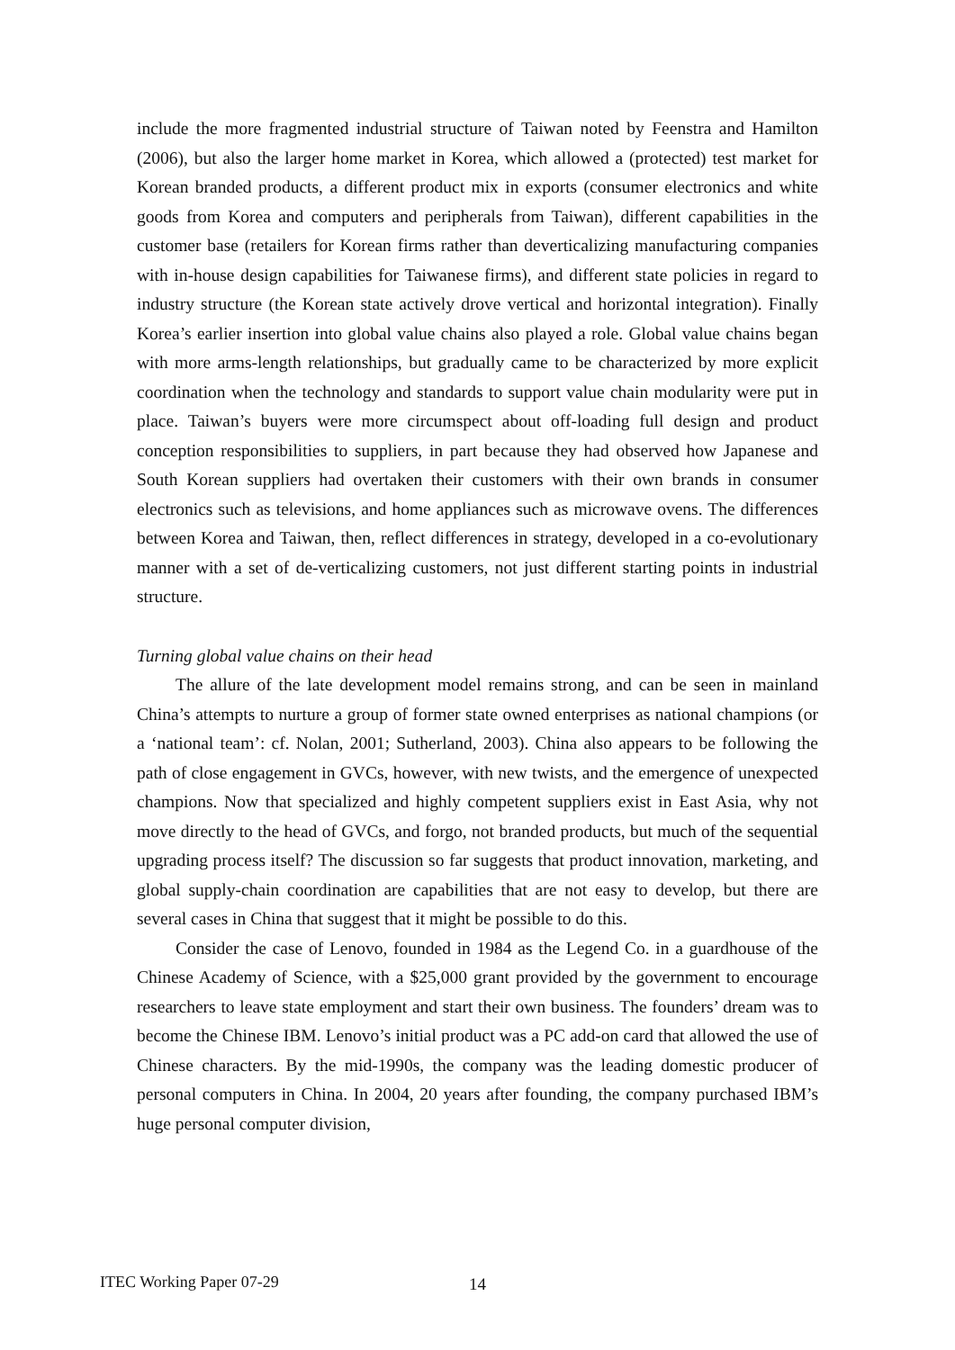include the more fragmented industrial structure of Taiwan noted by Feenstra and Hamilton (2006), but also the larger home market in Korea, which allowed a (protected) test market for Korean branded products, a different product mix in exports (consumer electronics and white goods from Korea and computers and peripherals from Taiwan), different capabilities in the customer base (retailers for Korean firms rather than deverticalizing manufacturing companies with in-house design capabilities for Taiwanese firms), and different state policies in regard to industry structure (the Korean state actively drove vertical and horizontal integration). Finally Korea’s earlier insertion into global value chains also played a role. Global value chains began with more arms-length relationships, but gradually came to be characterized by more explicit coordination when the technology and standards to support value chain modularity were put in place. Taiwan’s buyers were more circumspect about off-loading full design and product conception responsibilities to suppliers, in part because they had observed how Japanese and South Korean suppliers had overtaken their customers with their own brands in consumer electronics such as televisions, and home appliances such as microwave ovens. The differences between Korea and Taiwan, then, reflect differences in strategy, developed in a co-evolutionary manner with a set of de-verticalizing customers, not just different starting points in industrial structure.
Turning global value chains on their head
The allure of the late development model remains strong, and can be seen in mainland China’s attempts to nurture a group of former state owned enterprises as national champions (or a ‘national team’: cf. Nolan, 2001; Sutherland, 2003). China also appears to be following the path of close engagement in GVCs, however, with new twists, and the emergence of unexpected champions. Now that specialized and highly competent suppliers exist in East Asia, why not move directly to the head of GVCs, and forgo, not branded products, but much of the sequential upgrading process itself? The discussion so far suggests that product innovation, marketing, and global supply-chain coordination are capabilities that are not easy to develop, but there are several cases in China that suggest that it might be possible to do this.
Consider the case of Lenovo, founded in 1984 as the Legend Co. in a guardhouse of the Chinese Academy of Science, with a $25,000 grant provided by the government to encourage researchers to leave state employment and start their own business. The founders’ dream was to become the Chinese IBM. Lenovo’s initial product was a PC add-on card that allowed the use of Chinese characters. By the mid-1990s, the company was the leading domestic producer of personal computers in China. In 2004, 20 years after founding, the company purchased IBM’s huge personal computer division,
ITEC Working Paper 07-29 14